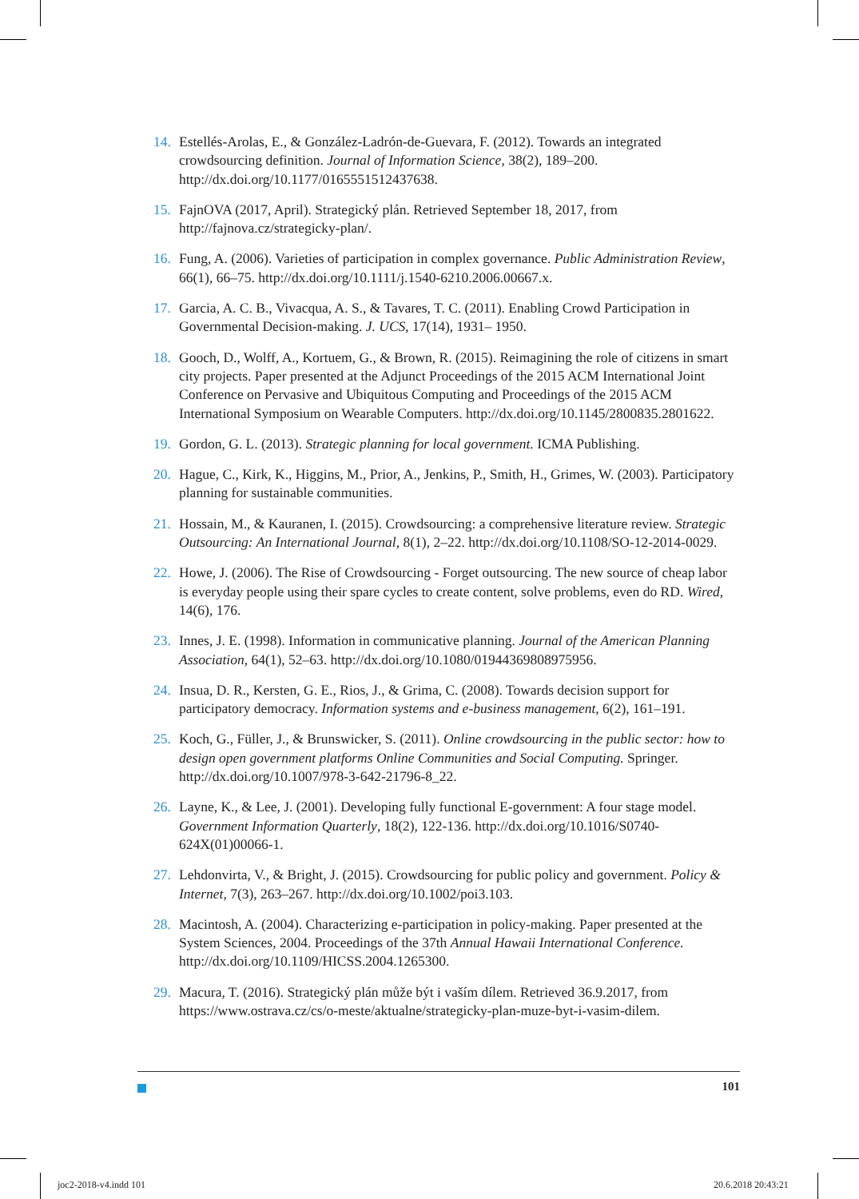14. Estellés-Arolas, E., & González-Ladrón-de-Guevara, F. (2012). Towards an integrated crowdsourcing definition. Journal of Information Science, 38(2), 189–200. http://dx.doi.org/10.1177/0165551512437638.
15. FajnOVA (2017, April). Strategický plán. Retrieved September 18, 2017, from http://fajnova.cz/strategicky-plan/.
16. Fung, A. (2006). Varieties of participation in complex governance. Public Administration Review, 66(1), 66–75. http://dx.doi.org/10.1111/j.1540-6210.2006.00667.x.
17. Garcia, A. C. B., Vivacqua, A. S., & Tavares, T. C. (2011). Enabling Crowd Participation in Governmental Decision-making. J. UCS, 17(14), 1931– 1950.
18. Gooch, D., Wolff, A., Kortuem, G., & Brown, R. (2015). Reimagining the role of citizens in smart city projects. Paper presented at the Adjunct Proceedings of the 2015 ACM International Joint Conference on Pervasive and Ubiquitous Computing and Proceedings of the 2015 ACM International Symposium on Wearable Computers. http://dx.doi.org/10.1145/2800835.2801622.
19. Gordon, G. L. (2013). Strategic planning for local government. ICMA Publishing.
20. Hague, C., Kirk, K., Higgins, M., Prior, A., Jenkins, P., Smith, H., Grimes, W. (2003). Participatory planning for sustainable communities.
21. Hossain, M., & Kauranen, I. (2015). Crowdsourcing: a comprehensive literature review. Strategic Outsourcing: An International Journal, 8(1), 2–22. http://dx.doi.org/10.1108/SO-12-2014-0029.
22. Howe, J. (2006). The Rise of Crowdsourcing - Forget outsourcing. The new source of cheap labor is everyday people using their spare cycles to create content, solve problems, even do RD. Wired, 14(6), 176.
23. Innes, J. E. (1998). Information in communicative planning. Journal of the American Planning Association, 64(1), 52–63. http://dx.doi.org/10.1080/01944369808975956.
24. Insua, D. R., Kersten, G. E., Rios, J., & Grima, C. (2008). Towards decision support for participatory democracy. Information systems and e-business management, 6(2), 161–191.
25. Koch, G., Füller, J., & Brunswicker, S. (2011). Online crowdsourcing in the public sector: how to design open government platforms Online Communities and Social Computing. Springer. http://dx.doi.org/10.1007/978-3-642-21796-8_22.
26. Layne, K., & Lee, J. (2001). Developing fully functional E-government: A four stage model. Government Information Quarterly, 18(2), 122-136. http://dx.doi.org/10.1016/S0740-624X(01)00066-1.
27. Lehdonvirta, V., & Bright, J. (2015). Crowdsourcing for public policy and government. Policy & Internet, 7(3), 263–267. http://dx.doi.org/10.1002/poi3.103.
28. Macintosh, A. (2004). Characterizing e-participation in policy-making. Paper presented at the System Sciences, 2004. Proceedings of the 37th Annual Hawaii International Conference. http://dx.doi.org/10.1109/HICSS.2004.1265300.
29. Macura, T. (2016). Strategický plán může být i vaším dílem. Retrieved 36.9.2017, from https://www.ostrava.cz/cs/o-meste/aktualne/strategicky-plan-muze-byt-i-vasim-dilem.
101
joc2-2018-v4.indd 101 20.6.2018 20:43:21